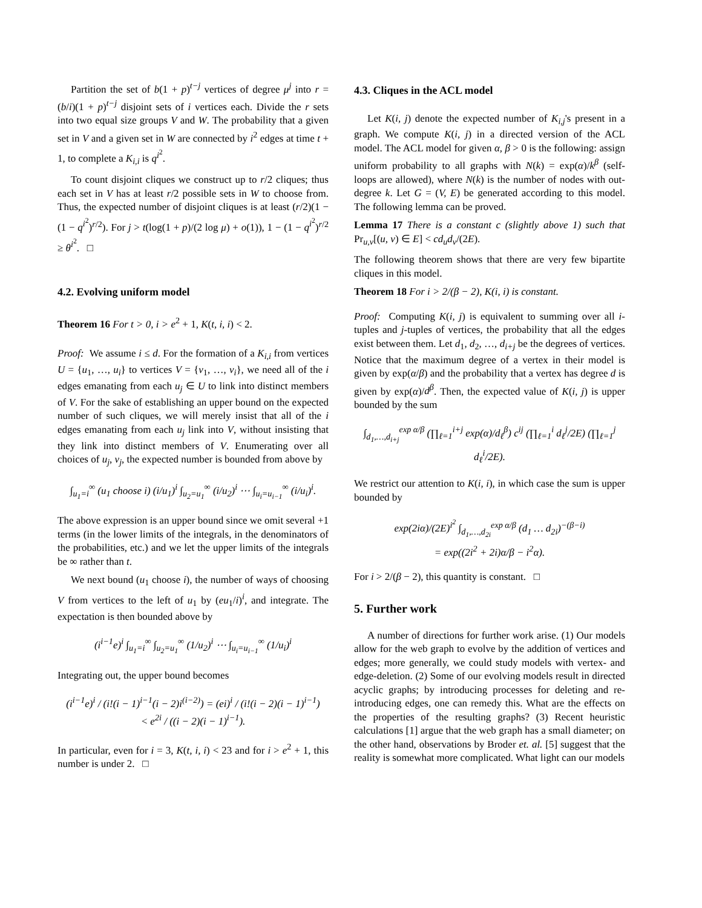Partition the set of b(1 + p)<sup>t−j</sup> vertices of degree μ<sup>j</sup> into r = (b/i)(1 + p)<sup>t−j</sup> disjoint sets of i vertices each. Divide the r sets into two equal size groups V and W. The probability that a given set in V and a given set in W are connected by i<sup>2</sup> edges at time t + 1, to complete a K<sub>i,i</sub> is q<sup>i<sup>2</sup></sup>.
To count disjoint cliques we construct up to r/2 cliques; thus each set in V has at least r/2 possible sets in W to choose from. Thus, the expected number of disjoint cliques is at least (r/2)(1 − (1 − q<sup>i<sup>2</sup></sup>)<sup>r/2</sup>). For j > t(log(1 + p)/(2 log μ) + o(1)), 1 − (1 − q<sup>i<sup>2</sup></sup>)<sup>r/2</sup> ≥ θ<sup>i<sup>2</sup></sup>. □
4.2. Evolving uniform model
Theorem 16 For t > 0, i > e<sup>2</sup> + 1, K(t, i, i) < 2.
Proof: We assume i ≤ d. For the formation of a K<sub>i,i</sub> from vertices U = {u<sub>1</sub>, …, u<sub>i</sub>} to vertices V = {v<sub>1</sub>, …, v<sub>i</sub>}, we need all of the i edges emanating from each u<sub>j</sub> ∈ U to link into distinct members of V. For the sake of establishing an upper bound on the expected number of such cliques, we will merely insist that all of the i edges emanating from each u<sub>j</sub> link into V, without insisting that they link into distinct members of V. Enumerating over all choices of u<sub>j</sub>, v<sub>j</sub>, the expected number is bounded from above by
∫<sub>u<sub>1</sub>=i</sub><sup>∞</sup> (u<sub>1</sub> choose i) (i/u<sub>1</sub>)<sup>i</sup> ∫<sub>u<sub>2</sub>=u<sub>1</sub></sub><sup>∞</sup> (i/u<sub>2</sub>)<sup>i</sup> ⋯ ∫<sub>u<sub>i</sub>=u<sub>i−1</sub></sub><sup>∞</sup> (i/u<sub>i</sub>)<sup>i</sup>.
The above expression is an upper bound since we omit several +1 terms (in the lower limits of the integrals, in the denominators of the probabilities, etc.) and we let the upper limits of the integrals be ∞ rather than t.
We next bound (u<sub>1</sub> choose i), the number of ways of choosing V from vertices to the left of u<sub>1</sub> by (eu<sub>1</sub>/i)<sup>i</sup>, and integrate. The expectation is then bounded above by
(i<sup>i−1</sup>e)<sup>i</sup> ∫<sub>u<sub>1</sub>=i</sub><sup>∞</sup> ∫<sub>u<sub>2</sub>=u<sub>1</sub></sub><sup>∞</sup> (1/u<sub>2</sub>)<sup>i</sup> ⋯ ∫<sub>u<sub>i</sub>=u<sub>i−1</sub></sub><sup>∞</sup> (1/u<sub>i</sub>)<sup>i</sup>
Integrating out, the upper bound becomes
(i<sup>i−1</sup>e)<sup>i</sup> / (i!(i − 1)<sup>i−1</sup>(i − 2)i<sup>(i−2)</sup>) = (ei)<sup>i</sup> / (i!(i − 2)(i − 1)<sup>i−1</sup>)
< e<sup>2i</sup> / ((i − 2)(i − 1)<sup>i−1</sup>).
In particular, even for i = 3, K(t, i, i) < 23 and for i > e<sup>2</sup> + 1, this number is under 2. □
4.3. Cliques in the ACL model
Let K(i, j) denote the expected number of K<sub>i,j</sub>'s present in a graph. We compute K(i, j) in a directed version of the ACL model. The ACL model for given α, β > 0 is the following: assign uniform probability to all graphs with N(k) = exp(α)/k<sup>β</sup> (self-loops are allowed), where N(k) is the number of nodes with out-degree k. Let G = (V, E) be generated according to this model. The following lemma can be proved.
Lemma 17 There is a constant c (slightly above 1) such that Pr<sub>u,v</sub>[(u, v) ∈ E] < cd<sub>u</sub>d<sub>v</sub>/(2E).
The following theorem shows that there are very few bipartite cliques in this model.
Theorem 18 For i > 2/(β − 2), K(i, i) is constant.
Proof: Computing K(i, j) is equivalent to summing over all i-tuples and j-tuples of vertices, the probability that all the edges exist between them. Let d<sub>1</sub>, d<sub>2</sub>, …, d<sub>i+j</sub> be the degrees of vertices. Notice that the maximum degree of a vertex in their model is given by exp(α/β) and the probability that a vertex has degree d is given by exp(α)/d<sup>β</sup>. Then, the expected value of K(i, j) is upper bounded by the sum
∫<sub>d<sub>1</sub>,…,d<sub>i+j</sub></sub><sup>exp α/β</sup> (∏<sub>ℓ=1</sub><sup>i+j</sup> exp(α)/d<sub>ℓ</sub><sup>β</sup>) c<sup>ij</sup> (∏<sub>ℓ=1</sub><sup>i</sup> d<sub>ℓ</sub><sup>j</sup>/2E) (∏<sub>ℓ=1</sub><sup>j</sup> d<sub>ℓ</sub><sup>i</sup>/2E).
We restrict our attention to K(i, i), in which case the sum is upper bounded by
exp(2iα)/(2E)<sup>i<sup>2</sup></sup> ∫<sub>d<sub>1</sub>,…,d<sub>2i</sub></sub><sup>exp α/β</sup> (d<sub>1</sub> … d<sub>2i</sub>)<sup>−(β−i)</sup>
= exp((2i<sup>2</sup> + 2i)α/β − i<sup>2</sup>α).
For i > 2/(β − 2), this quantity is constant. □
5. Further work
A number of directions for further work arise. (1) Our models allow for the web graph to evolve by the addition of vertices and edges; more generally, we could study models with vertex- and edge-deletion. (2) Some of our evolving models result in directed acyclic graphs; by introducing processes for deleting and re-introducing edges, one can remedy this. What are the effects on the properties of the resulting graphs? (3) Recent heuristic calculations [1] argue that the web graph has a small diameter; on the other hand, observations by Broder et. al. [5] suggest that the reality is somewhat more complicated. What light can our models